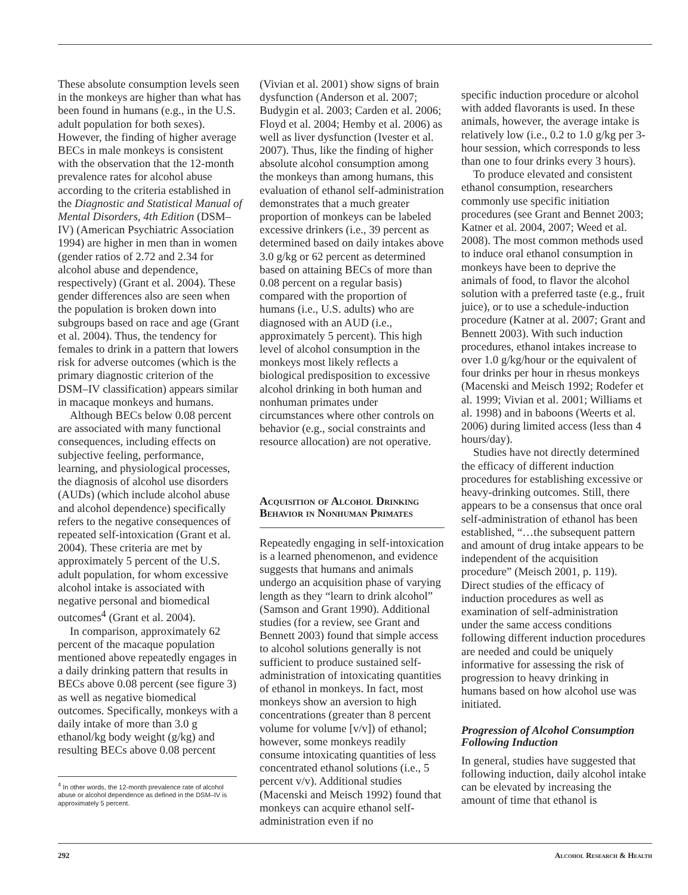These absolute consumption levels seen in the monkeys are higher than what has been found in humans (e.g., in the U.S. adult population for both sexes). However, the finding of higher average BECs in male monkeys is consistent with the observation that the 12-month prevalence rates for alcohol abuse according to the criteria established in the Diagnostic and Statistical Manual of Mental Disorders, 4th Edition (DSM–IV) (American Psychiatric Association 1994) are higher in men than in women (gender ratios of 2.72 and 2.34 for alcohol abuse and dependence, respectively) (Grant et al. 2004). These gender differences also are seen when the population is broken down into subgroups based on race and age (Grant et al. 2004). Thus, the tendency for females to drink in a pattern that lowers risk for adverse outcomes (which is the primary diagnostic criterion of the DSM–IV classification) appears similar in macaque monkeys and humans.
Although BECs below 0.08 percent are associated with many functional consequences, including effects on subjective feeling, performance, learning, and physiological processes, the diagnosis of alcohol use disorders (AUDs) (which include alcohol abuse and alcohol dependence) specifically refers to the negative consequences of repeated self-intoxication (Grant et al. 2004). These criteria are met by approximately 5 percent of the U.S. adult population, for whom excessive alcohol intake is associated with negative personal and biomedical outcomes<sup>4</sup> (Grant et al. 2004).
In comparison, approximately 62 percent of the macaque population mentioned above repeatedly engages in a daily drinking pattern that results in BECs above 0.08 percent (see figure 3) as well as negative biomedical outcomes. Specifically, monkeys with a daily intake of more than 3.0 g ethanol/kg body weight (g/kg) and resulting BECs above 0.08 percent
<sup>4</sup> In other words, the 12-month prevalence rate of alcohol abuse or alcohol dependence as defined in the DSM–IV is approximately 5 percent.
(Vivian et al. 2001) show signs of brain dysfunction (Anderson et al. 2007; Budygin et al. 2003; Carden et al. 2006; Floyd et al. 2004; Hemby et al. 2006) as well as liver dysfunction (Ivester et al. 2007). Thus, like the finding of higher absolute alcohol consumption among the monkeys than among humans, this evaluation of ethanol self-administration demonstrates that a much greater proportion of monkeys can be labeled excessive drinkers (i.e., 39 percent as determined based on daily intakes above 3.0 g/kg or 62 percent as determined based on attaining BECs of more than 0.08 percent on a regular basis) compared with the proportion of humans (i.e., U.S. adults) who are diagnosed with an AUD (i.e., approximately 5 percent). This high level of alcohol consumption in the monkeys most likely reflects a biological predisposition to excessive alcohol drinking in both human and nonhuman primates under circumstances where other controls on behavior (e.g., social constraints and resource allocation) are not operative.
Acquisition of Alcohol Drinking Behavior in Nonhuman Primates
Repeatedly engaging in self-intoxication is a learned phenomenon, and evidence suggests that humans and animals undergo an acquisition phase of varying length as they “learn to drink alcohol” (Samson and Grant 1990). Additional studies (for a review, see Grant and Bennett 2003) found that simple access to alcohol solutions generally is not sufficient to produce sustained self-administration of intoxicating quantities of ethanol in monkeys. In fact, most monkeys show an aversion to high concentrations (greater than 8 percent volume for volume [v/v]) of ethanol; however, some monkeys readily consume intoxicating quantities of less concentrated ethanol solutions (i.e., 5 percent v/v). Additional studies (Macenski and Meisch 1992) found that monkeys can acquire ethanol self-administration even if no
specific induction procedure or alcohol with added flavorants is used. In these animals, however, the average intake is relatively low (i.e., 0.2 to 1.0 g/kg per 3-hour session, which corresponds to less than one to four drinks every 3 hours).
To produce elevated and consistent ethanol consumption, researchers commonly use specific initiation procedures (see Grant and Bennet 2003; Katner et al. 2004, 2007; Weed et al. 2008). The most common methods used to induce oral ethanol consumption in monkeys have been to deprive the animals of food, to flavor the alcohol solution with a preferred taste (e.g., fruit juice), or to use a schedule-induction procedure (Katner at al. 2007; Grant and Bennett 2003). With such induction procedures, ethanol intakes increase to over 1.0 g/kg/hour or the equivalent of four drinks per hour in rhesus monkeys (Macenski and Meisch 1992; Rodefer et al. 1999; Vivian et al. 2001; Williams et al. 1998) and in baboons (Weerts et al. 2006) during limited access (less than 4 hours/day).
Studies have not directly determined the efficacy of different induction procedures for establishing excessive or heavy-drinking outcomes. Still, there appears to be a consensus that once oral self-administration of ethanol has been established, “…the subsequent pattern and amount of drug intake appears to be independent of the acquisition procedure” (Meisch 2001, p. 119). Direct studies of the efficacy of induction procedures as well as examination of self-administration under the same access conditions following different induction procedures are needed and could be uniquely informative for assessing the risk of progression to heavy drinking in humans based on how alcohol use was initiated.
Progression of Alcohol Consumption Following Induction
In general, studies have suggested that following induction, daily alcohol intake can be elevated by increasing the amount of time that ethanol is
292 Alcohol Research & Health